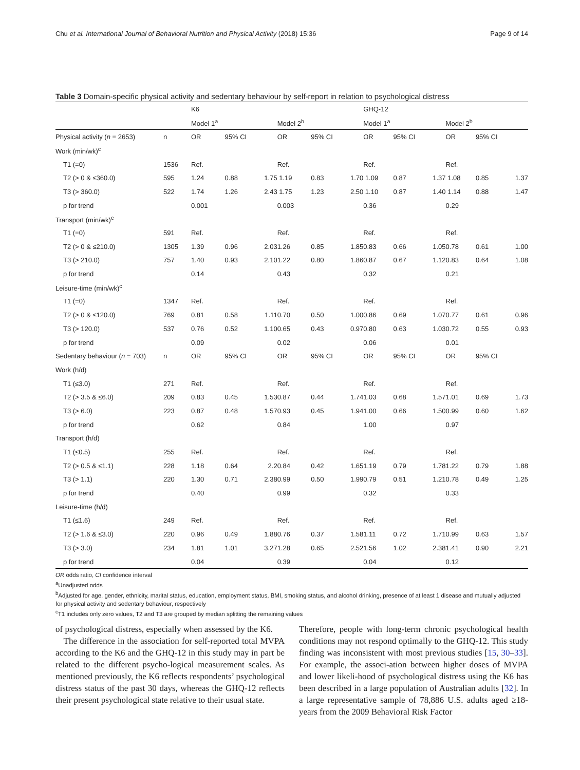Chu et al. International Journal of Behavioral Nutrition and Physical Activity (2018) 15:36 Page 9 of 14
Table 3 Domain-specific physical activity and sedentary behaviour by self-report in relation to psychological distress
| | | K6 | | | | | | GHQ-12 | | | | | |
| | | Model 1<sup>a</sup> | | | Model 2<sup>b</sup> | | | Model 1<sup>a</sup> | | | Model 2<sup>b</sup> | | |
| Physical activity ( n = 2653) | n | OR | 95% CI | | OR | 95% CI | | OR | 95% CI | | OR | 95% CI | |
| Work (min/wk)<sup>c</sup> | | | | | | | | | | | | | |
| T1 (=0) | 1536 | Ref. | | | Ref. | | | Ref. | | | Ref. | | |
| T2 (> 0 & ≤360.0) | 595 | 1.24 | 0.88 | 1.75 | 1.19 | 0.83 | 1.70 | 1.09 | 0.87 | 1.37 | 1.08 | 0.85 | 1.37 |
| T3 (> 360.0) | 522 | 1.74 | 1.26 | 2.43 | 1.75 | 1.23 | 2.50 | 1.10 | 0.87 | 1.40 | 1.14 | 0.88 | 1.47 |
| p for trend | | 0.001 | | | 0.003 | | | 0.36 | | | 0.29 | | |
| Transport (min/wk)<sup>c</sup> | | | | | | | | | | | | | |
| T1 (=0) | 591 | Ref. | | | Ref. | | | Ref. | | | Ref. | | |
| T2 (> 0 & ≤210.0) | 1305 | 1.39 | 0.96 | 2.03 | 1.26 | 0.85 | 1.85 | 0.83 | 0.66 | 1.05 | 0.78 | 0.61 | 1.00 |
| T3 (> 210.0) | 757 | 1.40 | 0.93 | 2.10 | 1.22 | 0.80 | 1.86 | 0.87 | 0.67 | 1.12 | 0.83 | 0.64 | 1.08 |
| p for trend | | 0.14 | | | 0.43 | | | 0.32 | | | 0.21 | | |
| Leisure-time (min/wk)<sup>c</sup> | | | | | | | | | | | | | |
| T1 (=0) | 1347 | Ref. | | | Ref. | | | Ref. | | | Ref. | | |
| T2 (> 0 & ≤120.0) | 769 | 0.81 | 0.58 | 1.11 | 0.70 | 0.50 | 1.00 | 0.86 | 0.69 | 1.07 | 0.77 | 0.61 | 0.96 |
| T3 (> 120.0) | 537 | 0.76 | 0.52 | 1.10 | 0.65 | 0.43 | 0.97 | 0.80 | 0.63 | 1.03 | 0.72 | 0.55 | 0.93 |
| p for trend | | 0.09 | | | 0.02 | | | 0.06 | | | 0.01 | | |
| Sedentary behaviour ( n = 703) | n | OR | 95% CI | | OR | 95% CI | | OR | 95% CI | | OR | 95% CI | |
| Work (h/d) | | | | | | | | | | | | | |
| T1 (≤3.0) | 271 | Ref. | | | Ref. | | | Ref. | | | Ref. | | |
| T2 (> 3.5 & ≤6.0) | 209 | 0.83 | 0.45 | 1.53 | 0.87 | 0.44 | 1.74 | 1.03 | 0.68 | 1.57 | 1.01 | 0.69 | 1.73 |
| T3 (> 6.0) | 223 | 0.87 | 0.48 | 1.57 | 0.93 | 0.45 | 1.94 | 1.00 | 0.66 | 1.50 | 0.99 | 0.60 | 1.62 |
| p for trend | | 0.62 | | | 0.84 | | | 1.00 | | | 0.97 | | |
| Transport (h/d) | | | | | | | | | | | | | |
| T1 (≤0.5) | 255 | Ref. | | | Ref. | | | Ref. | | | Ref. | | |
| T2 (> 0.5 & ≤1.1) | 228 | 1.18 | 0.64 | 2.2 | 0.84 | 0.42 | 1.65 | 1.19 | 0.79 | 1.78 | 1.22 | 0.79 | 1.88 |
| T3 (> 1.1) | 220 | 1.30 | 0.71 | 2.38 | 0.99 | 0.50 | 1.99 | 0.79 | 0.51 | 1.21 | 0.78 | 0.49 | 1.25 |
| p for trend | | 0.40 | | | 0.99 | | | 0.32 | | | 0.33 | | |
| Leisure-time (h/d) | | | | | | | | | | | | | |
| T1 (≤1.6) | 249 | Ref. | | | Ref. | | | Ref. | | | Ref. | | |
| T2 (> 1.6 & ≤3.0) | 220 | 0.96 | 0.49 | 1.88 | 0.76 | 0.37 | 1.58 | 1.11 | 0.72 | 1.71 | 0.99 | 0.63 | 1.57 |
| T3 (> 3.0) | 234 | 1.81 | 1.01 | 3.27 | 1.28 | 0.65 | 2.52 | 1.56 | 1.02 | 2.38 | 1.41 | 0.90 | 2.21 |
| p for trend | | 0.04 | | | 0.39 | | | 0.04 | | | 0.12 | | |
OR odds ratio, CI confidence interval
<sup>a</sup> Unadjusted odds
<sup>b</sup> Adjusted for age, gender, ethnicity, marital status, education, employment status, BMI, smoking status, and alcohol drinking, presence of at least 1 disease and mutually adjusted for physical activity and sedentary behaviour, respectively
<sup>c</sup> T1 includes only zero values, T2 and T3 are grouped by median splitting the remaining values
of psychological distress, especially when assessed by the K6.
The difference in the association for self-reported total MVPA according to the K6 and the GHQ-12 in this study may in part be related to the different psycho-logical measurement scales. As mentioned previously, the K6 reflects respondents’ psychological distress status of the past 30 days, whereas the GHQ-12 reflects their present psychological state relative to their usual state.
Therefore, people with long-term chronic psychological health conditions may not respond optimally to the GHQ-12. This study finding was inconsistent with most previous studies [15, 30–33]. For example, the associ-ation between higher doses of MVPA and lower likeli-hood of psychological distress using the K6 has been described in a large population of Australian adults [32]. In a large representative sample of 78,886 U.S. adults aged ≥18-years from the 2009 Behavioral Risk Factor